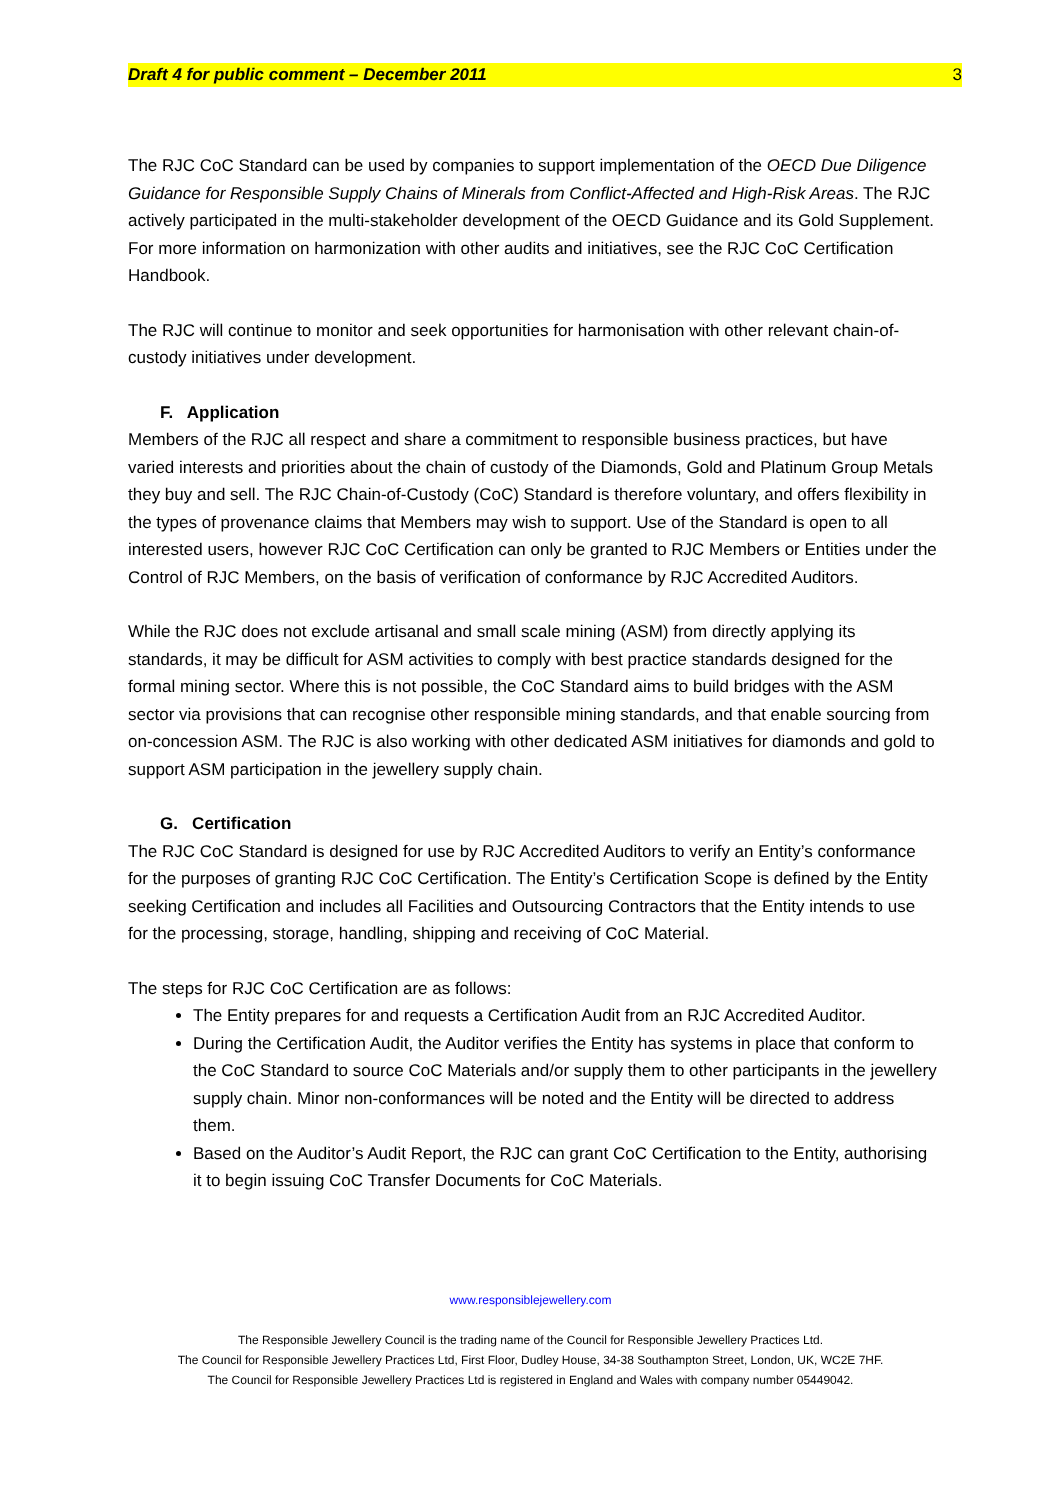Draft 4 for public comment – December 2011 3
The RJC CoC Standard can be used by companies to support implementation of the OECD Due Diligence Guidance for Responsible Supply Chains of Minerals from Conflict-Affected and High-Risk Areas. The RJC actively participated in the multi-stakeholder development of the OECD Guidance and its Gold Supplement. For more information on harmonization with other audits and initiatives, see the RJC CoC Certification Handbook.
The RJC will continue to monitor and seek opportunities for harmonisation with other relevant chain-of-custody initiatives under development.
F. Application
Members of the RJC all respect and share a commitment to responsible business practices, but have varied interests and priorities about the chain of custody of the Diamonds, Gold and Platinum Group Metals they buy and sell. The RJC Chain-of-Custody (CoC) Standard is therefore voluntary, and offers flexibility in the types of provenance claims that Members may wish to support. Use of the Standard is open to all interested users, however RJC CoC Certification can only be granted to RJC Members or Entities under the Control of RJC Members, on the basis of verification of conformance by RJC Accredited Auditors.
While the RJC does not exclude artisanal and small scale mining (ASM) from directly applying its standards, it may be difficult for ASM activities to comply with best practice standards designed for the formal mining sector. Where this is not possible, the CoC Standard aims to build bridges with the ASM sector via provisions that can recognise other responsible mining standards, and that enable sourcing from on-concession ASM. The RJC is also working with other dedicated ASM initiatives for diamonds and gold to support ASM participation in the jewellery supply chain.
G. Certification
The RJC CoC Standard is designed for use by RJC Accredited Auditors to verify an Entity’s conformance for the purposes of granting RJC CoC Certification. The Entity’s Certification Scope is defined by the Entity seeking Certification and includes all Facilities and Outsourcing Contractors that the Entity intends to use for the processing, storage, handling, shipping and receiving of CoC Material.
The steps for RJC CoC Certification are as follows:
The Entity prepares for and requests a Certification Audit from an RJC Accredited Auditor.
During the Certification Audit, the Auditor verifies the Entity has systems in place that conform to the CoC Standard to source CoC Materials and/or supply them to other participants in the jewellery supply chain. Minor non-conformances will be noted and the Entity will be directed to address them.
Based on the Auditor’s Audit Report, the RJC can grant CoC Certification to the Entity, authorising it to begin issuing CoC Transfer Documents for CoC Materials.
www.responsiblejewellery.com
The Responsible Jewellery Council is the trading name of the Council for Responsible Jewellery Practices Ltd.
The Council for Responsible Jewellery Practices Ltd, First Floor, Dudley House, 34-38 Southampton Street, London, UK, WC2E 7HF.
The Council for Responsible Jewellery Practices Ltd is registered in England and Wales with company number 05449042.